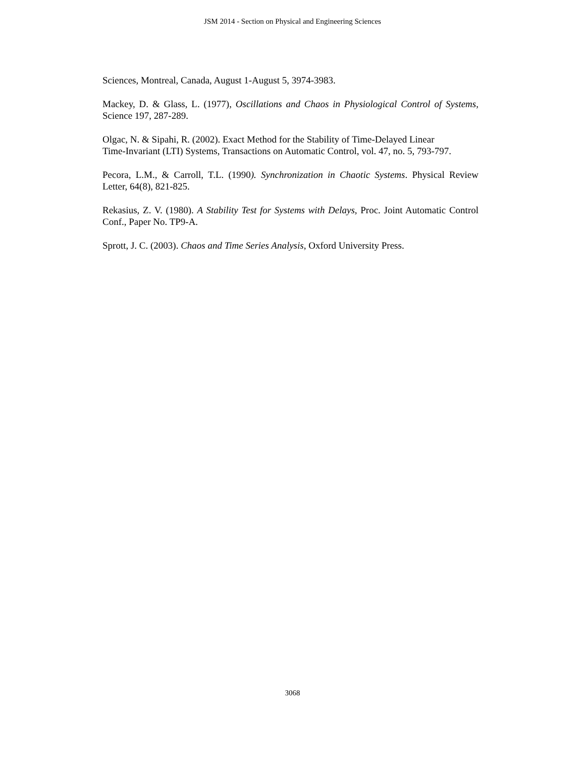JSM 2014 - Section on Physical and Engineering Sciences
Sciences, Montreal, Canada, August 1-August 5, 3974-3983.
Mackey, D. & Glass, L. (1977), Oscillations and Chaos in Physiological Control of Systems, Science 197, 287-289.
Olgac, N. & Sipahi, R. (2002). Exact Method for the Stability of Time-Delayed Linear
Time-Invariant (LTI) Systems, Transactions on Automatic Control, vol. 47, no. 5, 793-797.
Pecora, L.M., & Carroll, T.L. (1990). Synchronization in Chaotic Systems. Physical Review Letter, 64(8), 821-825.
Rekasius, Z. V. (1980). A Stability Test for Systems with Delays, Proc. Joint Automatic Control Conf., Paper No. TP9-A.
Sprott, J. C. (2003). Chaos and Time Series Analysis, Oxford University Press.
3068